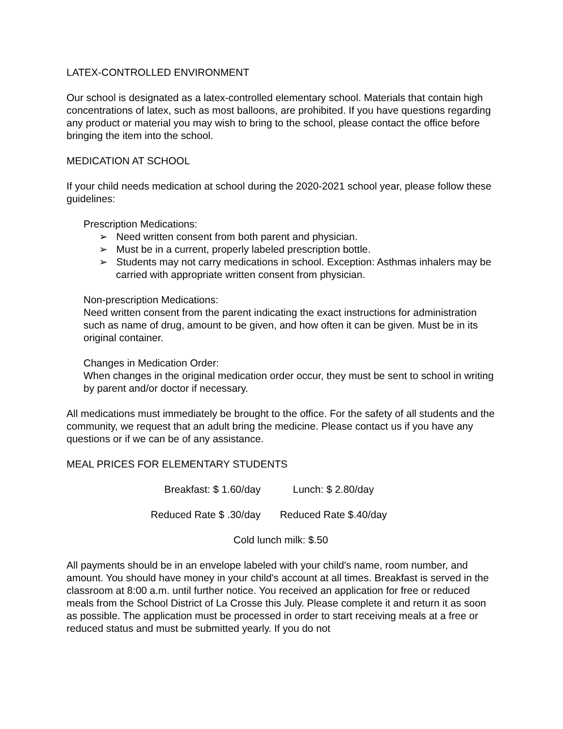LATEX-CONTROLLED ENVIRONMENT
Our school is designated as a latex-controlled elementary school. Materials that contain high concentrations of latex, such as most balloons, are prohibited. If you have questions regarding any product or material you may wish to bring to the school, please contact the office before bringing the item into the school.
MEDICATION AT SCHOOL
If your child needs medication at school during the 2020-2021 school year, please follow these guidelines:
Prescription Medications:
➢ Need written consent from both parent and physician.
➢ Must be in a current, properly labeled prescription bottle.
➢ Students may not carry medications in school. Exception: Asthmas inhalers may be carried with appropriate written consent from physician.
Non-prescription Medications:
Need written consent from the parent indicating the exact instructions for administration such as name of drug, amount to be given, and how often it can be given. Must be in its original container.
Changes in Medication Order:
When changes in the original medication order occur, they must be sent to school in writing by parent and/or doctor if necessary.
All medications must immediately be brought to the office. For the safety of all students and the community, we request that an adult bring the medicine. Please contact us if you have any questions or if we can be of any assistance.
MEAL PRICES FOR ELEMENTARY STUDENTS
Breakfast: $ 1.60/day Lunch: $ 2.80/day
Reduced Rate $ .30/day Reduced Rate $.40/day
Cold lunch milk: $.50
All payments should be in an envelope labeled with your child's name, room number, and amount. You should have money in your child's account at all times. Breakfast is served in the classroom at 8:00 a.m. until further notice. You received an application for free or reduced meals from the School District of La Crosse this July. Please complete it and return it as soon as possible. The application must be processed in order to start receiving meals at a free or reduced status and must be submitted yearly. If you do not